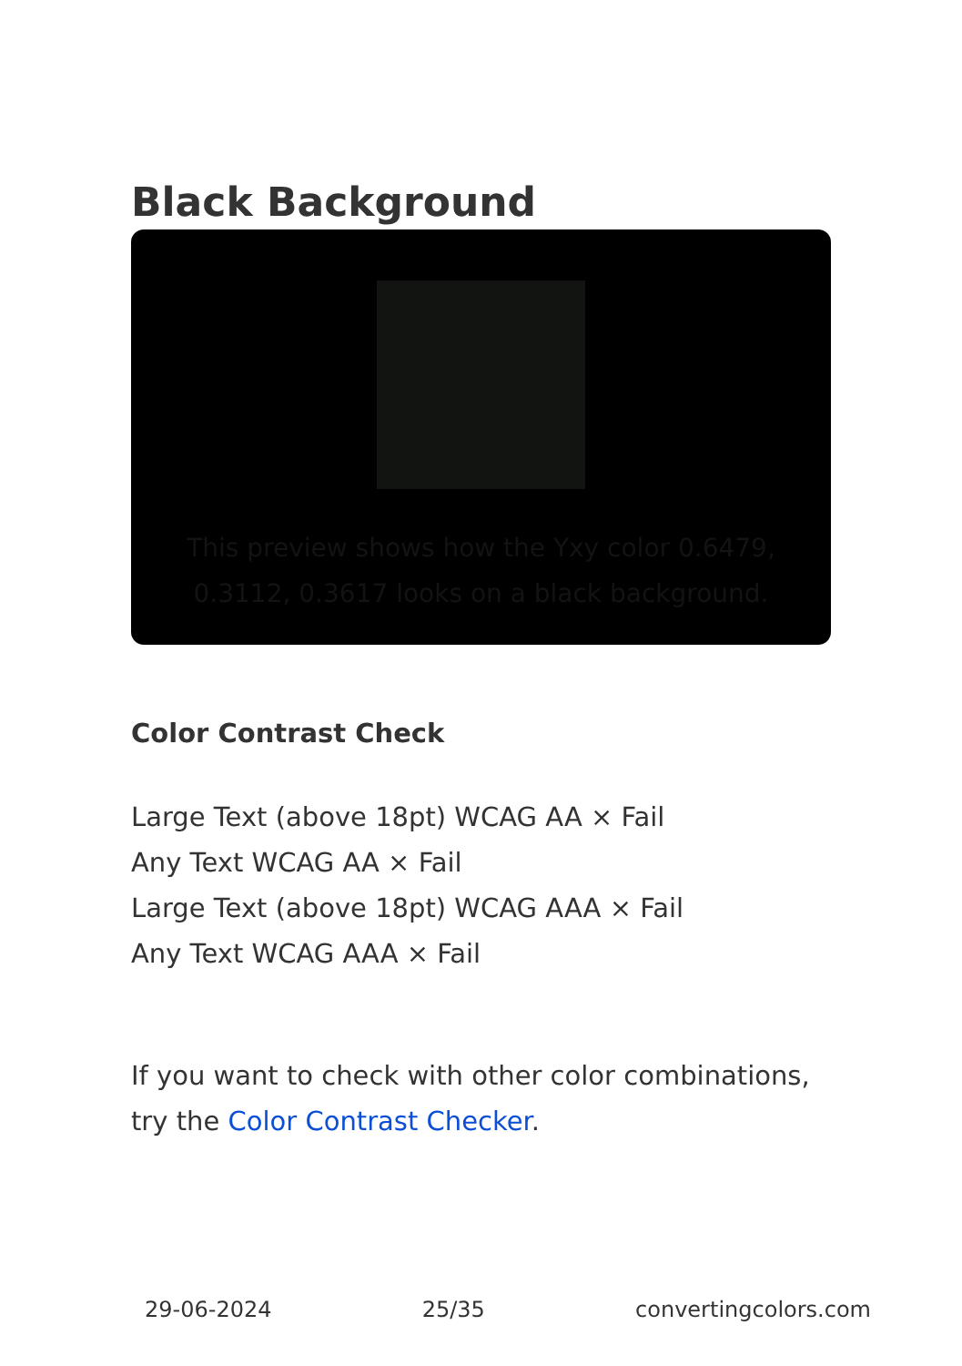Black Background
This preview shows how the Yxy color 0.6479, 0.3112, 0.3617 looks on a black background.
Color Contrast Check
Large Text (above 18pt) WCAG AA × Fail
Any Text WCAG AA × Fail
Large Text (above 18pt) WCAG AAA × Fail
Any Text WCAG AAA × Fail
If you want to check with other color combinations, try the Color Contrast Checker.
29-06-2024 25/35 convertingcolors.com